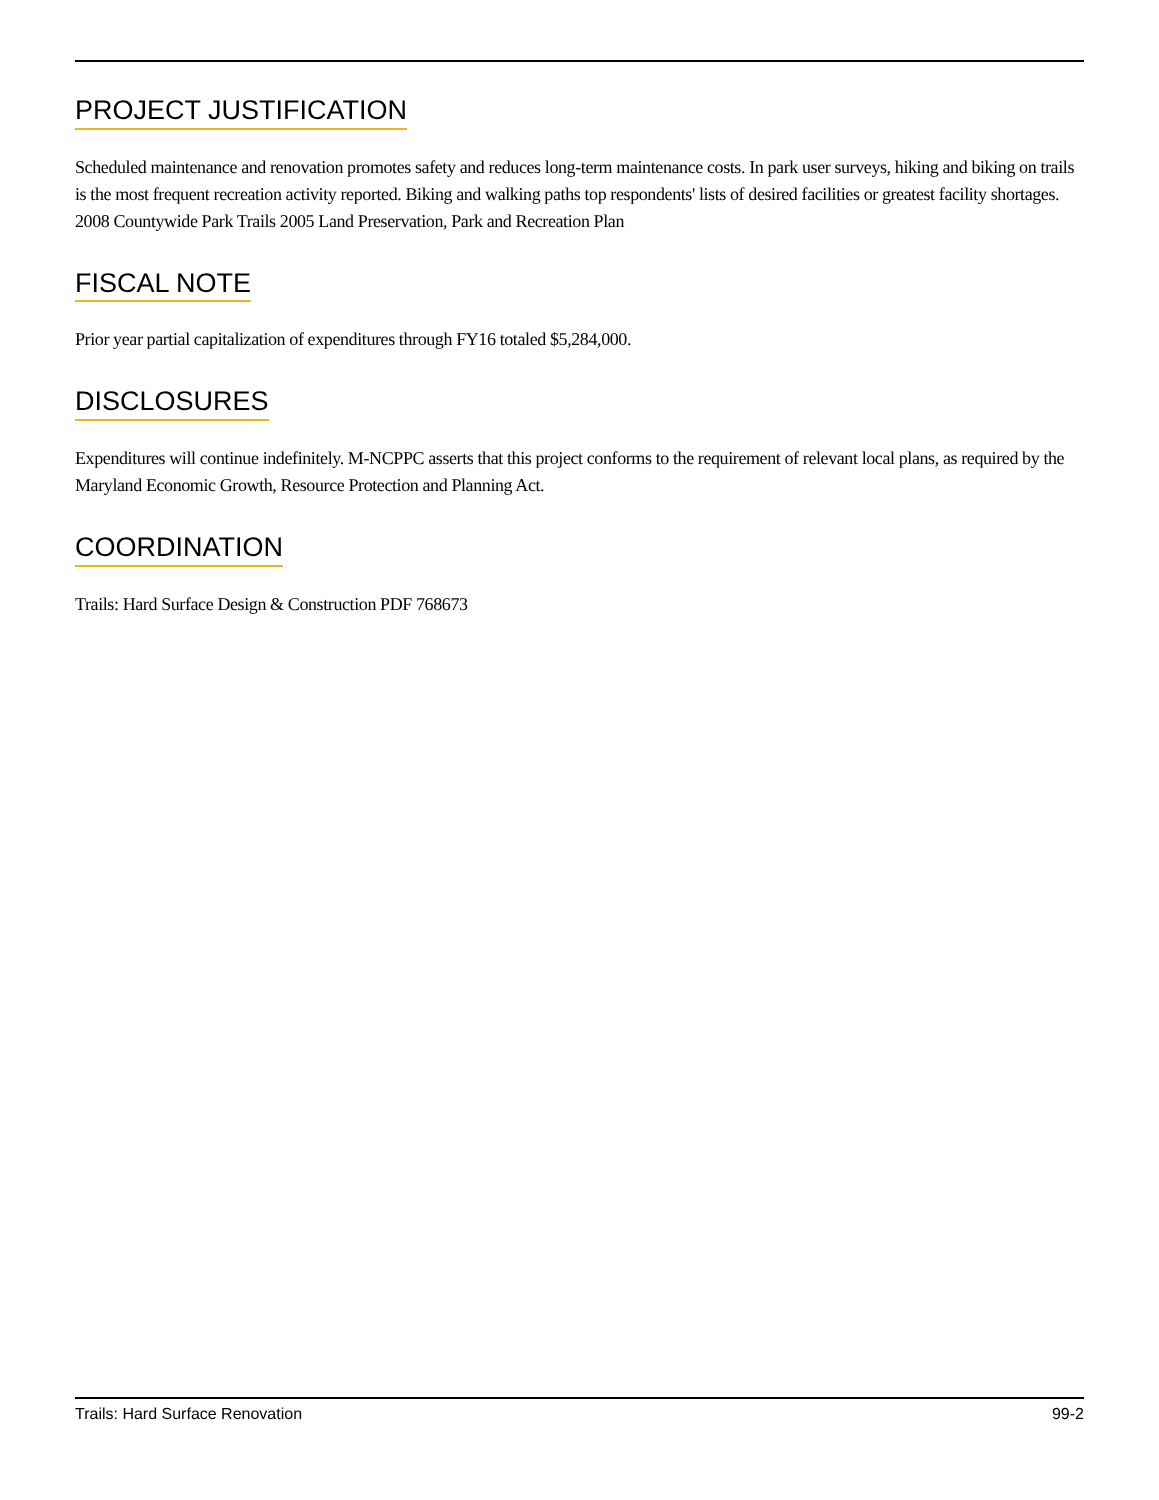PROJECT JUSTIFICATION
Scheduled maintenance and renovation promotes safety and reduces long-term maintenance costs. In park user surveys, hiking and biking on trails is the most frequent recreation activity reported. Biking and walking paths top respondents' lists of desired facilities or greatest facility shortages. 2008 Countywide Park Trails 2005 Land Preservation, Park and Recreation Plan
FISCAL NOTE
Prior year partial capitalization of expenditures through FY16 totaled $5,284,000.
DISCLOSURES
Expenditures will continue indefinitely. M-NCPPC asserts that this project conforms to the requirement of relevant local plans, as required by the Maryland Economic Growth, Resource Protection and Planning Act.
COORDINATION
Trails: Hard Surface Design & Construction PDF 768673
Trails: Hard Surface Renovation 99-2